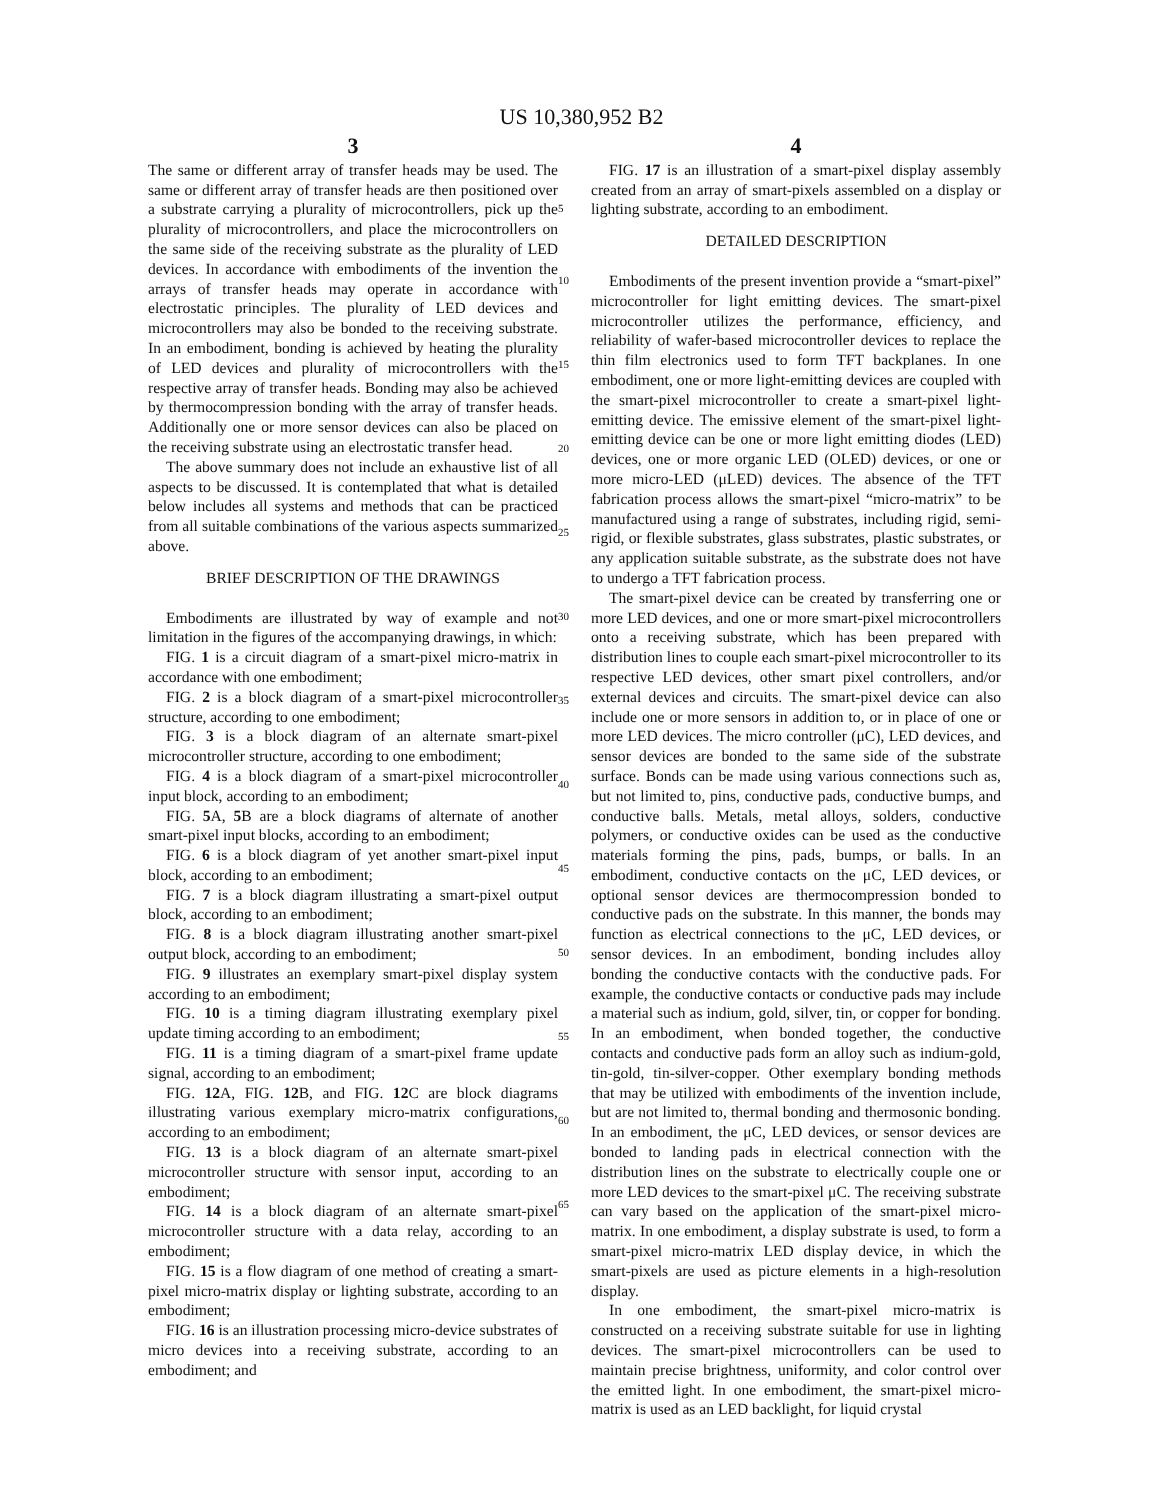US 10,380,952 B2
3
The same or different array of transfer heads may be used. The same or different array of transfer heads are then positioned over a substrate carrying a plurality of microcontrollers, pick up the plurality of microcontrollers, and place the microcontrollers on the same side of the receiving substrate as the plurality of LED devices. In accordance with embodiments of the invention the arrays of transfer heads may operate in accordance with electrostatic principles. The plurality of LED devices and microcontrollers may also be bonded to the receiving substrate. In an embodiment, bonding is achieved by heating the plurality of LED devices and plurality of microcontrollers with the respective array of transfer heads. Bonding may also be achieved by thermocompression bonding with the array of transfer heads. Additionally one or more sensor devices can also be placed on the receiving substrate using an electrostatic transfer head.
The above summary does not include an exhaustive list of all aspects to be discussed. It is contemplated that what is detailed below includes all systems and methods that can be practiced from all suitable combinations of the various aspects summarized above.
BRIEF DESCRIPTION OF THE DRAWINGS
Embodiments are illustrated by way of example and not limitation in the figures of the accompanying drawings, in which:
FIG. 1 is a circuit diagram of a smart-pixel micro-matrix in accordance with one embodiment;
FIG. 2 is a block diagram of a smart-pixel microcontroller structure, according to one embodiment;
FIG. 3 is a block diagram of an alternate smart-pixel microcontroller structure, according to one embodiment;
FIG. 4 is a block diagram of a smart-pixel microcontroller input block, according to an embodiment;
FIG. 5 A, 5 B are a block diagrams of alternate of another smart-pixel input blocks, according to an embodiment;
FIG. 6 is a block diagram of yet another smart-pixel input block, according to an embodiment;
FIG. 7 is a block diagram illustrating a smart-pixel output block, according to an embodiment;
FIG. 8 is a block diagram illustrating another smart-pixel output block, according to an embodiment;
FIG. 9 illustrates an exemplary smart-pixel display system according to an embodiment;
FIG. 10 is a timing diagram illustrating exemplary pixel update timing according to an embodiment;
FIG. 11 is a timing diagram of a smart-pixel frame update signal, according to an embodiment;
FIG. 12 A, FIG. 12 B, and FIG. 12 C are block diagrams illustrating various exemplary micro-matrix configurations, according to an embodiment;
FIG. 13 is a block diagram of an alternate smart-pixel microcontroller structure with sensor input, according to an embodiment;
FIG. 14 is a block diagram of an alternate smart-pixel microcontroller structure with a data relay, according to an embodiment;
FIG. 15 is a flow diagram of one method of creating a smart-pixel micro-matrix display or lighting substrate, according to an embodiment;
FIG. 16 is an illustration processing micro-device substrates of micro devices into a receiving substrate, according to an embodiment; and
5
10
15
20
25
30
35
40
45
50
55
60
65
4
FIG. 17 is an illustration of a smart-pixel display assembly created from an array of smart-pixels assembled on a display or lighting substrate, according to an embodiment.
DETAILED DESCRIPTION
Embodiments of the present invention provide a “smart-pixel” microcontroller for light emitting devices. The smart-pixel microcontroller utilizes the performance, efficiency, and reliability of wafer-based microcontroller devices to replace the thin film electronics used to form TFT backplanes. In one embodiment, one or more light-emitting devices are coupled with the smart-pixel microcontroller to create a smart-pixel light-emitting device. The emissive element of the smart-pixel light-emitting device can be one or more light emitting diodes (LED) devices, one or more organic LED (OLED) devices, or one or more micro-LED (μLED) devices. The absence of the TFT fabrication process allows the smart-pixel “micro-matrix” to be manufactured using a range of substrates, including rigid, semi-rigid, or flexible substrates, glass substrates, plastic substrates, or any application suitable substrate, as the substrate does not have to undergo a TFT fabrication process.
The smart-pixel device can be created by transferring one or more LED devices, and one or more smart-pixel microcontrollers onto a receiving substrate, which has been prepared with distribution lines to couple each smart-pixel microcontroller to its respective LED devices, other smart pixel controllers, and/or external devices and circuits. The smart-pixel device can also include one or more sensors in addition to, or in place of one or more LED devices. The micro controller (μC), LED devices, and sensor devices are bonded to the same side of the substrate surface. Bonds can be made using various connections such as, but not limited to, pins, conductive pads, conductive bumps, and conductive balls. Metals, metal alloys, solders, conductive polymers, or conductive oxides can be used as the conductive materials forming the pins, pads, bumps, or balls. In an embodiment, conductive contacts on the μC, LED devices, or optional sensor devices are thermocompression bonded to conductive pads on the substrate. In this manner, the bonds may function as electrical connections to the μC, LED devices, or sensor devices. In an embodiment, bonding includes alloy bonding the conductive contacts with the conductive pads. For example, the conductive contacts or conductive pads may include a material such as indium, gold, silver, tin, or copper for bonding. In an embodiment, when bonded together, the conductive contacts and conductive pads form an alloy such as indium-gold, tin-gold, tin-silver-copper. Other exemplary bonding methods that may be utilized with embodiments of the invention include, but are not limited to, thermal bonding and thermosonic bonding. In an embodiment, the μC, LED devices, or sensor devices are bonded to landing pads in electrical connection with the distribution lines on the substrate to electrically couple one or more LED devices to the smart-pixel μC. The receiving substrate can vary based on the application of the smart-pixel micro-matrix. In one embodiment, a display substrate is used, to form a smart-pixel micro-matrix LED display device, in which the smart-pixels are used as picture elements in a high-resolution display.
In one embodiment, the smart-pixel micro-matrix is constructed on a receiving substrate suitable for use in lighting devices. The smart-pixel microcontrollers can be used to maintain precise brightness, uniformity, and color control over the emitted light. In one embodiment, the smart-pixel micro-matrix is used as an LED backlight, for liquid crystal